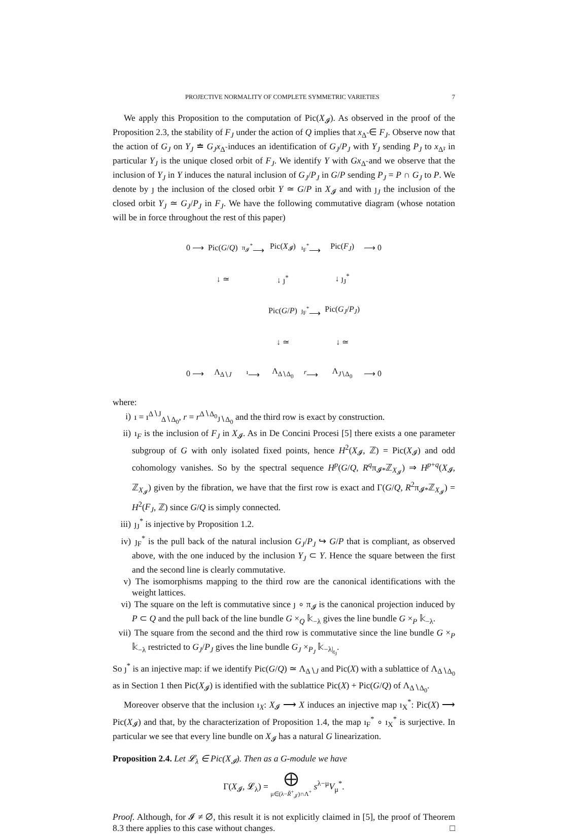PROJECTIVE NORMALITY OF COMPLETE SYMMETRIC VARIETIES 7
We apply this Proposition to the computation of Pic(X<sub>𝓘</sub>). As observed in the proof of the Proposition 2.3, the stability of F<sub>J</sub> under the action of Q implies that x<sub>Δ̃</sub> ∈ F<sub>J</sub>. Observe now that the action of G<sub>J</sub> on Y<sub>J</sub> ≐ G<sub>J</sub>x<sub>Δ̃</sub> induces an identification of G<sub>J</sub>/P<sub>J</sub> with Y<sub>J</sub> sending P<sub>J</sub> to x<sub>Δ̃</sub>, in particular Y<sub>J</sub> is the unique closed orbit of F<sub>J</sub>. We identify Y with Gx<sub>Δ̃</sub> and we observe that the inclusion of Y<sub>J</sub> in Y induces the natural inclusion of G<sub>J</sub>/P<sub>J</sub> in G/P sending P<sub>J</sub> = P ∩ G<sub>J</sub> to P. We denote by ȷ the inclusion of the closed orbit Y ≃ G/P in X<sub>𝓘</sub> and with ȷ<sub>J</sub> the inclusion of the closed orbit Y<sub>J</sub> ≃ G<sub>J</sub>/P<sub>J</sub> in F<sub>J</sub>. We have the following commutative diagram (whose notation will be in force throughout the rest of this paper)
| 0 ⟶ | Pic( G / Q ) | <sup>π<sub>𝓘</sub><sup>*</sup></sup>⟶ | Pic( X<sub>𝓘</sub>) | <sup>ı<sub>F</sub><sup>*</sup></sup>⟶ | Pic( F<sub>J</sub> ) | ⟶ 0 |
| | ↓ ≃ | | ↓ ȷ<sup>*</sup> | | ↓ ȷ<sub>J</sub><sup>*</sup> | |
| | | | Pic( G / P ) | <sup>ȷ<sub>F</sub><sup>*</sup></sup>⟶ | Pic( G<sub>J</sub> / P<sub>J</sub> ) | |
| | | | ↓ ≃ | | ↓ ≃ | |
| 0 ⟶ | Λ<sub>Δ∖J</sub> | <sup>ı</sup>⟶ | Λ<sub>Δ∖Δ<sub>0</sub></sub> | <sup>r</sup>⟶ | Λ<sub>J∖Δ<sub>0</sub></sub> | ⟶ 0 |
where:
i) ı = ı<sup>Δ∖J</sup><sub>Δ∖Δ<sub>0</sub></sub>, r = r<sup>Δ∖Δ<sub>0</sub></sup><sub>J∖Δ<sub>0</sub></sub> and the third row is exact by construction.
ii) ı<sub>F</sub> is the inclusion of F<sub>J</sub> in X<sub>𝓘</sub>. As in De Concini Procesi [5] there exists a one parameter subgroup of G with only isolated fixed points, hence H<sup>2</sup>(X<sub>𝓘</sub>, ℤ) = Pic(X<sub>𝓘</sub>) and odd cohomology vanishes. So by the spectral sequence H<sup>p</sup>(G/Q, R<sup>q</sup>π<sub>𝓘*</sub>ℤ<sub>X<sub>𝓘</sub></sub>) ⇒ H<sup>p+q</sup>(X<sub>𝓘</sub>, ℤ<sub>X<sub>𝓘</sub></sub>) given by the fibration, we have that the first row is exact and Γ(G/Q, R<sup>2</sup>π<sub>𝓘*</sub>ℤ<sub>X<sub>𝓘</sub></sub>) = H<sup>2</sup>(F<sub>J</sub>, ℤ) since G/Q is simply connected.
iii) ȷ<sub>J</sub><sup>*</sup> is injective by Proposition 1.2.
iv) ȷ<sub>F</sub><sup>*</sup> is the pull back of the natural inclusion G<sub>J</sub>/P<sub>J</sub> ↪ G/P that is compliant, as observed above, with the one induced by the inclusion Y<sub>J</sub> ⊂ Y. Hence the square between the first and the second line is clearly commutative.
v) The isomorphisms mapping to the third row are the canonical identifications with the weight lattices.
vi) The square on the left is commutative since ȷ ∘ π<sub>𝓘</sub> is the canonical projection induced by P ⊂ Q and the pull back of the line bundle G ×<sub>Q</sub> 𝕜<sub>−λ</sub> gives the line bundle G ×<sub>P</sub> 𝕜<sub>−λ</sub>.
vii) The square from the second and the third row is commutative since the line bundle G ×<sub>P</sub> 𝕜<sub>−λ</sub> restricted to G<sub>J</sub>/P<sub>J</sub> gives the line bundle G<sub>J</sub> ×<sub>P<sub>J</sub></sub> 𝕜<sub>−λ|<sub>t<sub>J</sub></sub></sub>.
So ȷ<sup>*</sup> is an injective map: if we identify Pic(G/Q) ≃ Λ<sub>Δ∖J</sub> and Pic(X) with a sublattice of Λ<sub>Δ∖Δ<sub>0</sub></sub> as in Section 1 then Pic(X<sub>𝓘</sub>) is identified with the sublattice Pic(X) + Pic(G/Q) of Λ<sub>Δ∖Δ<sub>0</sub></sub>.
Moreover observe that the inclusion ı<sub>X</sub>: X<sub>𝓘</sub> ⟶ X induces an injective map ı<sub>X</sub><sup>*</sup>: Pic(X) ⟶ Pic(X<sub>𝓘</sub>) and that, by the characterization of Proposition 1.4, the map ı<sub>F</sub><sup>*</sup> ∘ ı<sub>X</sub><sup>*</sup> is surjective. In particular we see that every line bundle on X<sub>𝓘</sub> has a natural G linearization.
Proposition 2.4. Let 𝓛<sub>λ</sub> ∈ Pic(X<sub>𝓘</sub>). Then as a G-module we have
Γ(X<sub>𝓘</sub>, 𝓛<sub>λ</sub>) = ⨁
μ∈(λ−R̃<sup>+</sup><sub>𝒥</sub>)∩Λ<sup>+</sup> s<sup>λ−μ</sup>V<sub>μ</sub><sup>*</sup>.
Proof. Although, for 𝓘 ≠ ∅, this result it is not explicitly claimed in [5], the proof of Theorem 8.3 there applies to this case without changes. □